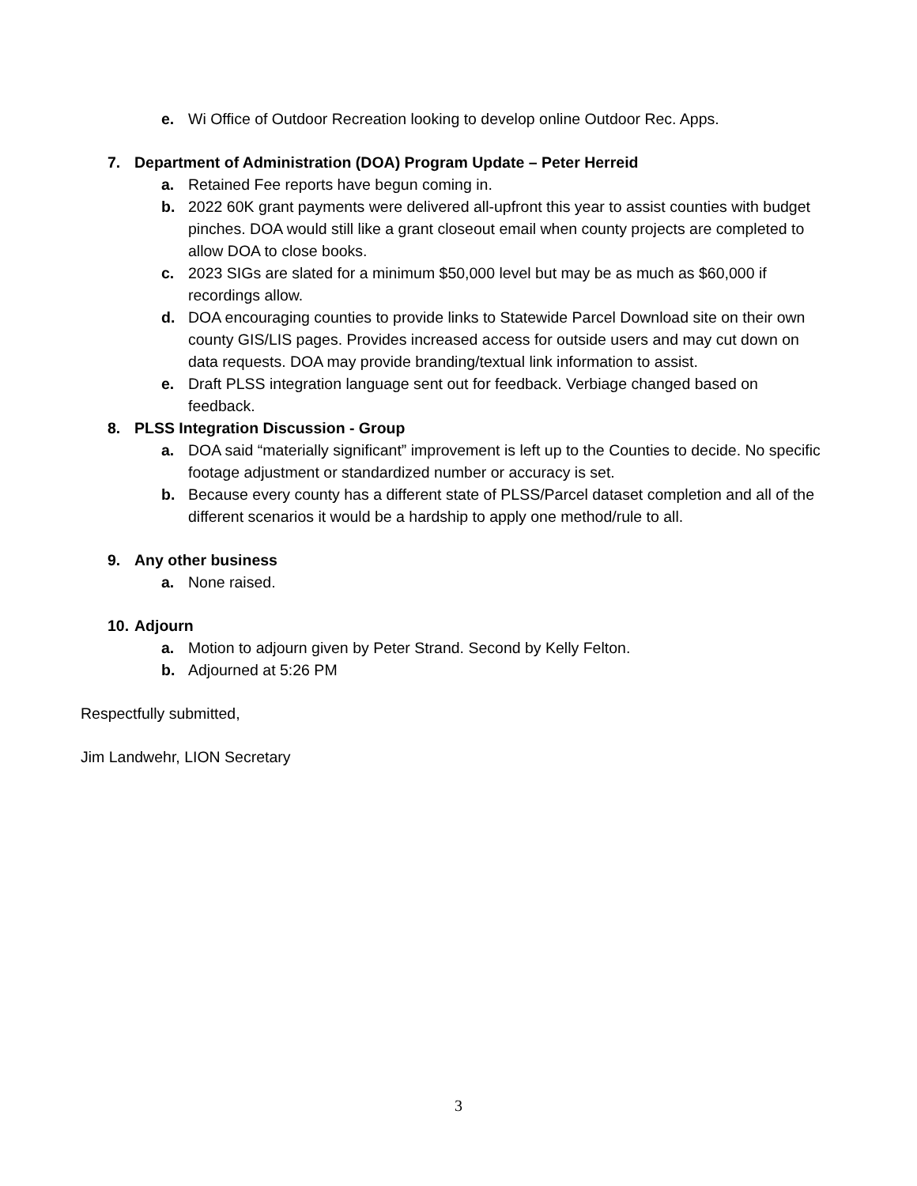e. Wi Office of Outdoor Recreation looking to develop online Outdoor Rec. Apps.
7. Department of Administration (DOA) Program Update – Peter Herreid
a. Retained Fee reports have begun coming in.
b. 2022 60K grant payments were delivered all-upfront this year to assist counties with budget pinches. DOA would still like a grant closeout email when county projects are completed to allow DOA to close books.
c. 2023 SIGs are slated for a minimum $50,000 level but may be as much as $60,000 if recordings allow.
d. DOA encouraging counties to provide links to Statewide Parcel Download site on their own county GIS/LIS pages. Provides increased access for outside users and may cut down on data requests. DOA may provide branding/textual link information to assist.
e. Draft PLSS integration language sent out for feedback. Verbiage changed based on feedback.
8. PLSS Integration Discussion - Group
a. DOA said “materially significant” improvement is left up to the Counties to decide. No specific footage adjustment or standardized number or accuracy is set.
b. Because every county has a different state of PLSS/Parcel dataset completion and all of the different scenarios it would be a hardship to apply one method/rule to all.
9. Any other business
a. None raised.
10. Adjourn
a. Motion to adjourn given by Peter Strand. Second by Kelly Felton.
b. Adjourned at 5:26 PM
Respectfully submitted,
Jim Landwehr, LION Secretary
3